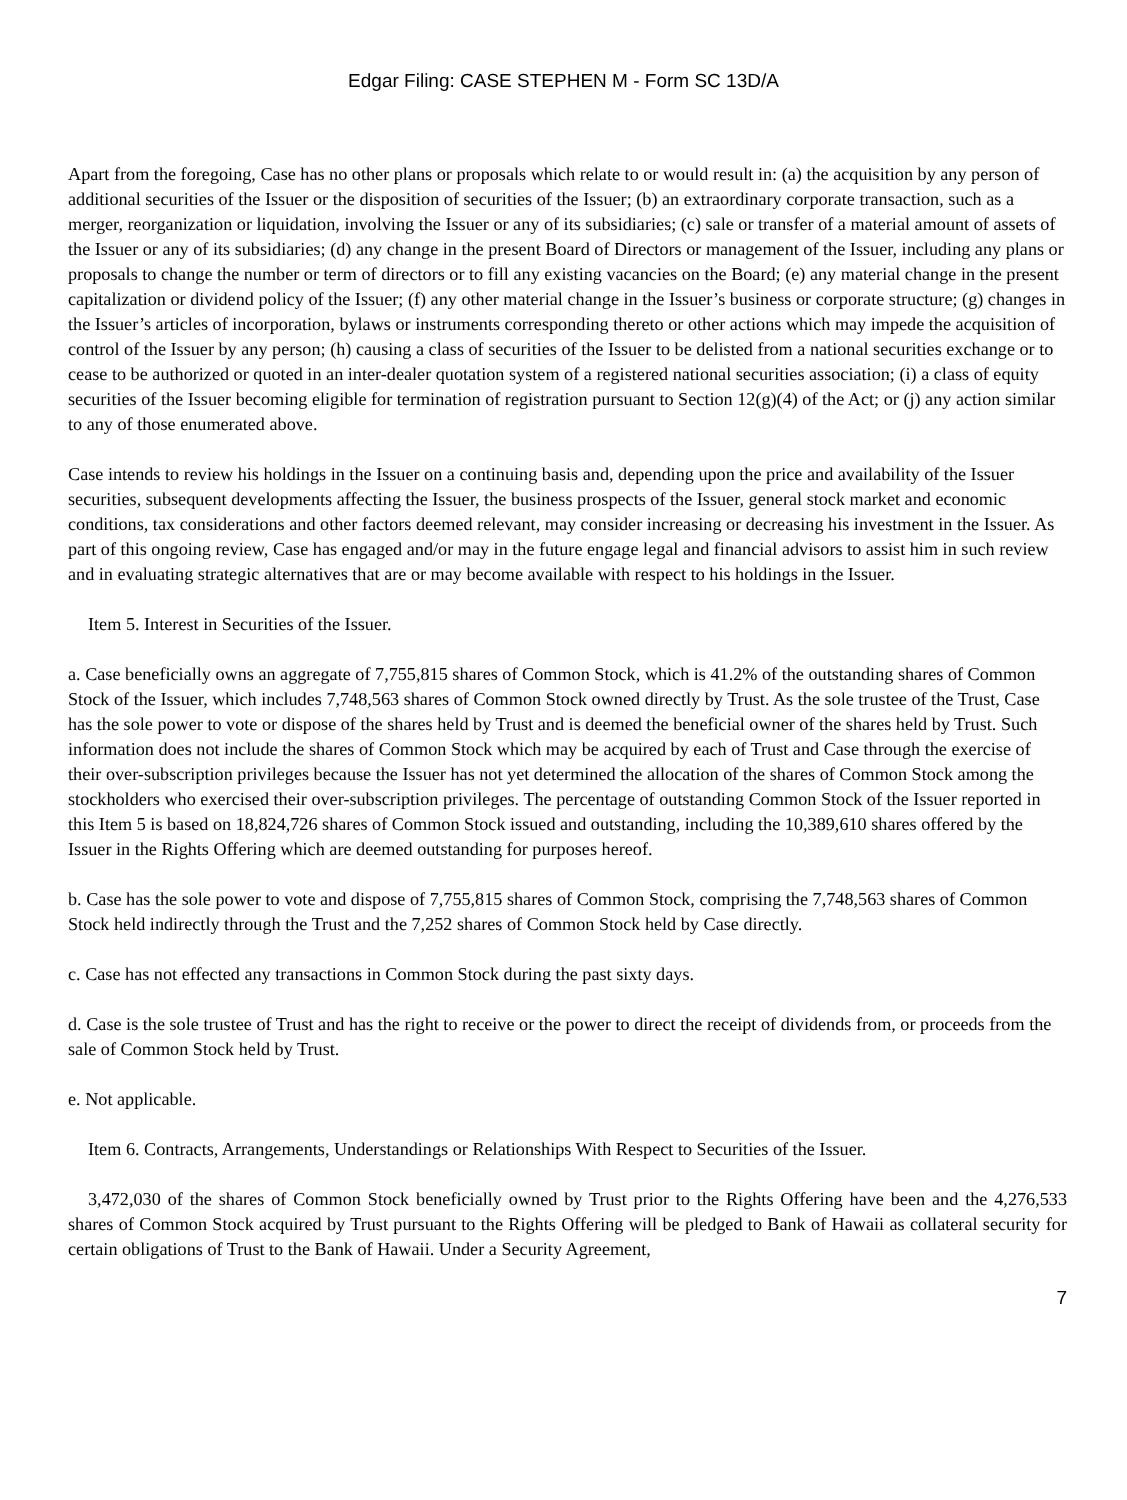Edgar Filing: CASE STEPHEN M - Form SC 13D/A
Apart from the foregoing, Case has no other plans or proposals which relate to or would result in: (a) the acquisition by any person of additional securities of the Issuer or the disposition of securities of the Issuer; (b) an extraordinary corporate transaction, such as a merger, reorganization or liquidation, involving the Issuer or any of its subsidiaries; (c) sale or transfer of a material amount of assets of the Issuer or any of its subsidiaries; (d) any change in the present Board of Directors or management of the Issuer, including any plans or proposals to change the number or term of directors or to fill any existing vacancies on the Board; (e) any material change in the present capitalization or dividend policy of the Issuer; (f) any other material change in the Issuer’s business or corporate structure; (g) changes in the Issuer’s articles of incorporation, bylaws or instruments corresponding thereto or other actions which may impede the acquisition of control of the Issuer by any person; (h) causing a class of securities of the Issuer to be delisted from a national securities exchange or to cease to be authorized or quoted in an inter-dealer quotation system of a registered national securities association; (i) a class of equity securities of the Issuer becoming eligible for termination of registration pursuant to Section 12(g)(4) of the Act; or (j) any action similar to any of those enumerated above.
Case intends to review his holdings in the Issuer on a continuing basis and, depending upon the price and availability of the Issuer securities, subsequent developments affecting the Issuer, the business prospects of the Issuer, general stock market and economic conditions, tax considerations and other factors deemed relevant, may consider increasing or decreasing his investment in the Issuer. As part of this ongoing review, Case has engaged and/or may in the future engage legal and financial advisors to assist him in such review and in evaluating strategic alternatives that are or may become available with respect to his holdings in the Issuer.
Item 5. Interest in Securities of the Issuer.
a. Case beneficially owns an aggregate of 7,755,815 shares of Common Stock, which is 41.2% of the outstanding shares of Common Stock of the Issuer, which includes 7,748,563 shares of Common Stock owned directly by Trust. As the sole trustee of the Trust, Case has the sole power to vote or dispose of the shares held by Trust and is deemed the beneficial owner of the shares held by Trust. Such information does not include the shares of Common Stock which may be acquired by each of Trust and Case through the exercise of their over-subscription privileges because the Issuer has not yet determined the allocation of the shares of Common Stock among the stockholders who exercised their over-subscription privileges. The percentage of outstanding Common Stock of the Issuer reported in this Item 5 is based on 18,824,726 shares of Common Stock issued and outstanding, including the 10,389,610 shares offered by the Issuer in the Rights Offering which are deemed outstanding for purposes hereof.
b. Case has the sole power to vote and dispose of 7,755,815 shares of Common Stock, comprising the 7,748,563 shares of Common Stock held indirectly through the Trust and the 7,252 shares of Common Stock held by Case directly.
c. Case has not effected any transactions in Common Stock during the past sixty days.
d. Case is the sole trustee of Trust and has the right to receive or the power to direct the receipt of dividends from, or proceeds from the sale of Common Stock held by Trust.
e. Not applicable.
Item 6. Contracts, Arrangements, Understandings or Relationships With Respect to Securities of the Issuer.
3,472,030 of the shares of Common Stock beneficially owned by Trust prior to the Rights Offering have been and the 4,276,533 shares of Common Stock acquired by Trust pursuant to the Rights Offering will be pledged to Bank of Hawaii as collateral security for certain obligations of Trust to the Bank of Hawaii. Under a Security Agreement,
7